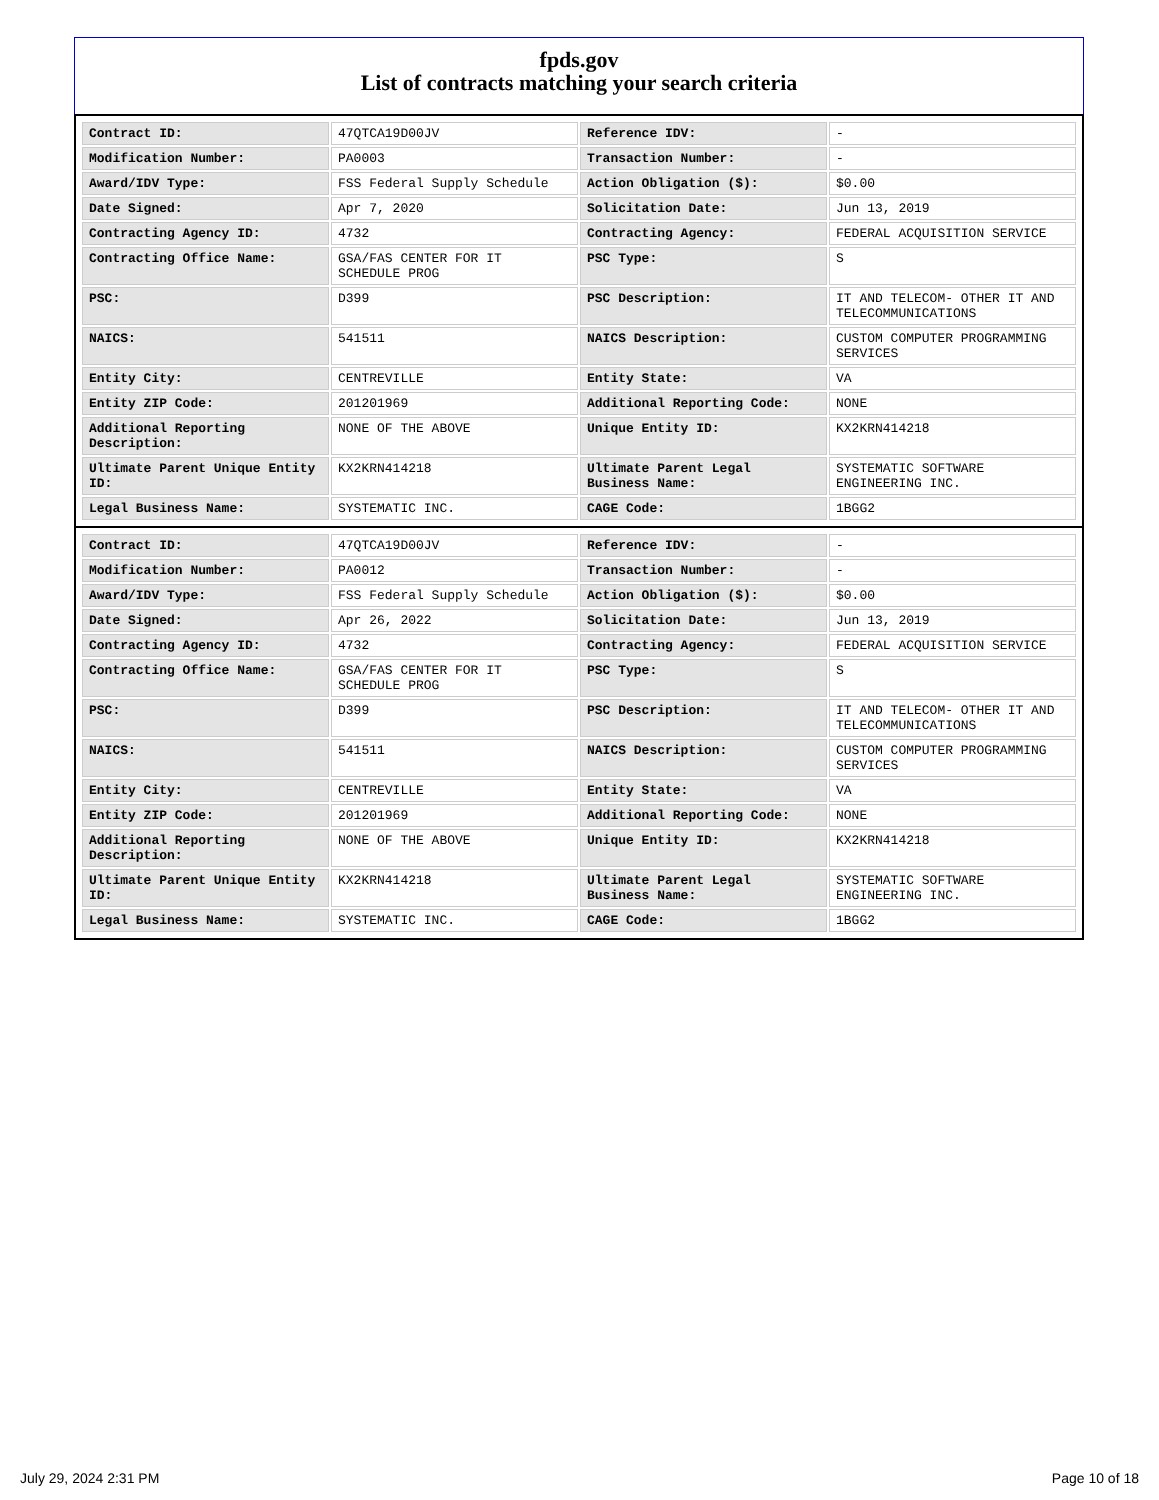fpds.gov
List of contracts matching your search criteria
| Contract ID: | 47QTCA19D00JV | Reference IDV: | - |
| Modification Number: | PA0003 | Transaction Number: | - |
| Award/IDV Type: | FSS Federal Supply Schedule | Action Obligation ($): | $0.00 |
| Date Signed: | Apr 7, 2020 | Solicitation Date: | Jun 13, 2019 |
| Contracting Agency ID: | 4732 | Contracting Agency: | FEDERAL ACQUISITION SERVICE |
| Contracting Office Name: | GSA/FAS CENTER FOR IT SCHEDULE PROG | PSC Type: | S |
| PSC: | D399 | PSC Description: | IT AND TELECOM- OTHER IT AND TELECOMMUNICATIONS |
| NAICS: | 541511 | NAICS Description: | CUSTOM COMPUTER PROGRAMMING SERVICES |
| Entity City: | CENTREVILLE | Entity State: | VA |
| Entity ZIP Code: | 201201969 | Additional Reporting Code: | NONE |
| Additional Reporting Description: | NONE OF THE ABOVE | Unique Entity ID: | KX2KRN414218 |
| Ultimate Parent Unique Entity ID: | KX2KRN414218 | Ultimate Parent Legal Business Name: | SYSTEMATIC SOFTWARE ENGINEERING INC. |
| Legal Business Name: | SYSTEMATIC INC. | CAGE Code: | 1BGG2 |
| Contract ID: | 47QTCA19D00JV | Reference IDV: | - |
| Modification Number: | PA0012 | Transaction Number: | - |
| Award/IDV Type: | FSS Federal Supply Schedule | Action Obligation ($): | $0.00 |
| Date Signed: | Apr 26, 2022 | Solicitation Date: | Jun 13, 2019 |
| Contracting Agency ID: | 4732 | Contracting Agency: | FEDERAL ACQUISITION SERVICE |
| Contracting Office Name: | GSA/FAS CENTER FOR IT SCHEDULE PROG | PSC Type: | S |
| PSC: | D399 | PSC Description: | IT AND TELECOM- OTHER IT AND TELECOMMUNICATIONS |
| NAICS: | 541511 | NAICS Description: | CUSTOM COMPUTER PROGRAMMING SERVICES |
| Entity City: | CENTREVILLE | Entity State: | VA |
| Entity ZIP Code: | 201201969 | Additional Reporting Code: | NONE |
| Additional Reporting Description: | NONE OF THE ABOVE | Unique Entity ID: | KX2KRN414218 |
| Ultimate Parent Unique Entity ID: | KX2KRN414218 | Ultimate Parent Legal Business Name: | SYSTEMATIC SOFTWARE ENGINEERING INC. |
| Legal Business Name: | SYSTEMATIC INC. | CAGE Code: | 1BGG2 |
July 29, 2024 2:31 PM Page 10 of 18